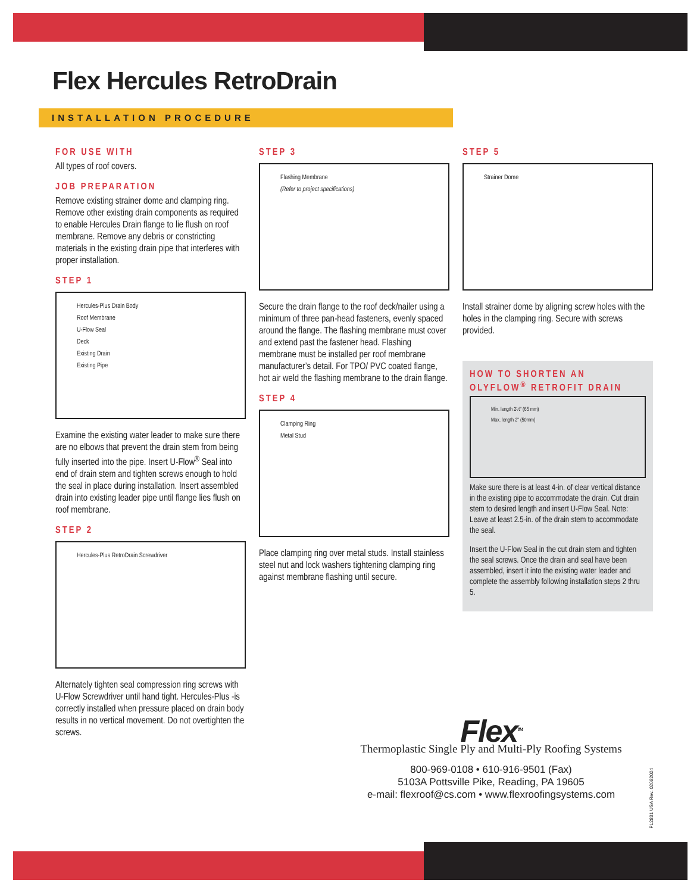Flex Hercules RetroDrain
INSTALLATION PROCEDURE
FOR USE WITH
All types of roof covers.
JOB PREPARATION
Remove existing strainer dome and clamping ring. Remove other existing drain components as required to enable Hercules Drain flange to lie flush on roof membrane. Remove any debris or constricting materials in the existing drain pipe that interferes with proper installation.
STEP 1
Hercules-Plus Drain Body
Roof Membrane
U-Flow Seal
Deck
Existing Drain
Existing Pipe
Examine the existing water leader to make sure there are no elbows that prevent the drain stem from being fully inserted into the pipe. Insert U-Flow<sup>®</sup> Seal into end of drain stem and tighten screws enough to hold the seal in place during installation. Insert assembled drain into existing leader pipe until flange lies flush on roof membrane.
STEP 2
Hercules-Plus RetroDrain Screwdriver
Alternately tighten seal compression ring screws with U-Flow Screwdriver until hand tight. Hercules-Plus -is correctly installed when pressure placed on drain body results in no vertical movement. Do not overtighten the screws.
STEP 3
Flashing Membrane
(Refer to project specifications)
Secure the drain flange to the roof deck/nailer using a minimum of three pan-head fasteners, evenly spaced around the flange. The flashing membrane must cover and extend past the fastener head. Flashing membrane must be installed per roof membrane manufacturer’s detail. For TPO/ PVC coated flange, hot air weld the flashing membrane to the drain flange.
STEP 4
Clamping Ring
Metal Stud
Place clamping ring over metal studs. Install stainless steel nut and lock washers tightening clamping ring against membrane flashing until secure.
STEP 5
Strainer Dome
Install strainer dome by aligning screw holes with the holes in the clamping ring. Secure with screws provided.
HOW TO SHORTEN AN OLYFLOW<sup>®</sup> RETROFIT DRAIN
Min. length 2½" (65 mm)
Max. length 2" (50mm)
Make sure there is at least 4-in. of clear vertical distance in the existing pipe to accommodate the drain. Cut drain stem to desired length and insert U-Flow Seal. Note: Leave at least 2.5-in. of the drain stem to accommodate the seal.
Insert the U-Flow Seal in the cut drain stem and tighten the seal screws. Once the drain and seal have been assembled, insert it into the existing water leader and complete the assembly following installation steps 2 thru 5.
Flex<sup>TM</sup>
Thermoplastic Single Ply and Multi-Ply Roofing Systems
800-969-0108 • 610-916-9501 (Fax)
5103A Pottsville Pike, Reading, PA 19605
e-mail: flexroof@cs.com • www.flexroofingsystems.com
PL2831 USA Rev. 02082024